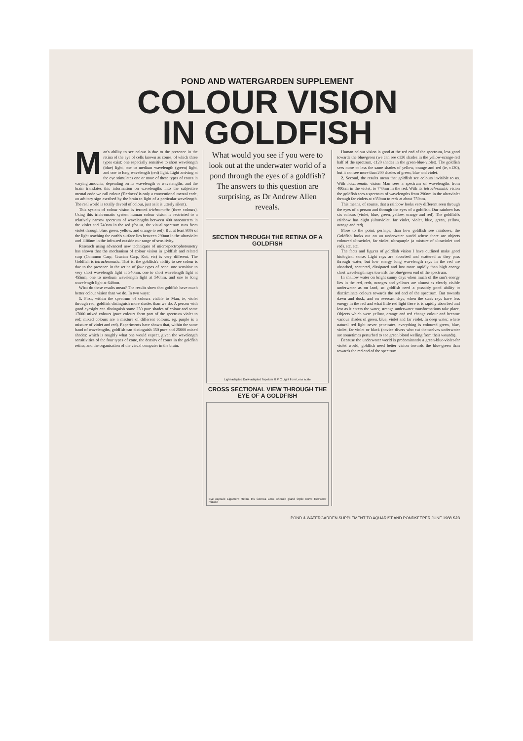POND AND WATERGARDEN SUPPLEMENT
COLOUR VISION
IN GOLDFISH
Man's ability to see colour is due to the presence in the retina of the eye of cells known as cones, of which three types exist: one especially sensitive to short wavelength (blue) light, one to medium wavelength (green) light, and one to long wavelength (red) light. Light arriving at the eye stimulates one or more of these types of cones in varying amounts, depending on its wavelength or wavelengths, and the brain translates this information on wavelengths into the subjective mental code we call colour ('Redness' is only a conventional mental code, an arbitary sign ascribed by the brain to light of a particular wavelength. The real world is totally devoid of colour, just as it is utterly silent).
This system of colour vision is termed trichromatic (three colours). Using this trichromatic system human colour vision is restricted to a relatively narrow spectrum of wavelengths between 400 nanometers in the violet and 740nm in the red (for us, the visual spectrum runs from violet through blue, green, yellow, and orange to red). But at least 80% of the light reaching the earth's surface lies between 290nm in the ultraviolet and 1100nm in the infra-red outside our range of sensitivity.
Research using advanced new techniques of microspectrophotometry has shown that the mechanism of colour vision in goldfish and related carp (Common Carp, Crucian Carp, Koi, etc) is very different. The Goldfish is tetrachromatic. That is, the goldfish's ability to see colour is due to the presence in the retina of four types of cone: one sensitive to very short wavelength light at 340nm, one to short wavelength light at 455nm, one to medium wavelength light at 540nm, and one to long wavelength light at 640nm.
What do these results mean? The results show that goldfish have much better colour vision than we do. In two ways:
1. First, within the spectrum of colours visible to Man, ie, violet through red, goldfish distinguish more shades than we do. A person with good eyesight can distinguish some 250 pure shades of colour and some 17000 mixed colours (pure colours form part of the spectrum violet to red; mixed colours are a mixture of different colours, eg, purple is a mixture of violet and red). Experiments have shown that, within the same band of wavelengths, goldfish can distinguish 350 pure and 25000 mixed shades: which is roughly what one would expect, given the wavelength sensitivities of the four types of cone, the density of cones in the goldfish retina, and the organisation of the visual computer in the brain.
What would you see if you were to look out at the underwater world of a pond through the eyes of a goldfish? The answers to this question are surprising, as Dr Andrew Allen reveals.
SECTION THROUGH THE RETINA OF A GOLDFISH
Light-adapted Dark-adapted Tapetum R P C Light from Lens scale
CROSS SECTIONAL VIEW THROUGH THE EYE OF A GOLDFISH
Eye capsule Ligament Retina Iris Cornea Lens Choroid gland Optic nerve Retractor muscle
Human colour vision is good at the red end of the spectrum, less good towards the blue/green (we can see c130 shades in the yellow-orange-red half of the spectrum, c120 shades in the green-blue-violet). The goldfish sees more or less the same shades of yellow, orange and red (ie, c130), but it can see more than 200 shades of green, blue and violet.
2. Second, the results mean that goldfish see colours invisible to us. With trichromatic vision Man sees a spectrum of wavelengths from 400nm in the violet, to 740nm in the red. With its tetrachromatic vision the goldfish sees a spectrum of wavelengths from 290nm in the ultraviolet through far violets at c350nm to reds at about 750nm.
This means, of course, that a rainbow looks very different seen through the eyes of a person and through the eyes of a goldfish. Our rainbow has six colours (violet, blue, green, yellow, orange and red). The goldfish's rainbow has eight (ultraviolet, far violet, violet, blue, green, yellow, orange and red).
More to the point, perhaps, than how goldfish see rainbows, the Goldfish looks out on an underwater world where there are objects coloured ultraviolet, far violet, ultrapurple (a mixture of ultraviolet and red), etc, etc.
The facts and figures of goldfish vision I have outlined make good biological sense. Light rays are absorbed and scattered as they pass through water, but low energy long wavelength rays in the red are absorbed, scattered, dissipated and lost more rapidly than high energy short wavelength rays towards the blue/green end of the spectrum.
In shallow water on bright sunny days when much of the sun's energy lies in the red, reds, oranges and yellows are almost as clearly visible underwater as on land, so goldfish need a passably good ability to discriminate colours towards the red end of the spectrum. But towards dawn and dusk, and on overcast days, when the sun's rays have less energy in the red and what little red light there is is rapidly absorbed and lost as it enters the water, strange underwater transformations take place. Objects which were yellow, orange and red change colour and become various shades of green, blue, violet and far violet. In deep water, where natural red light never penetrates, everything is coloured green, blue, violet, far violet or black (novice divers who cut themselves underwater are sometimes perturbed to see green blood welling from their wounds).
Because the underwater world is predominantly a green-blue-violet-far violet world, goldfish need better vision towards the blue-green than towards the red end of the spectrum.
POND & WATERGARDEN SUPPLEMENT TO AQUARIST AND PONDKEEPER JUNE 1988 S23